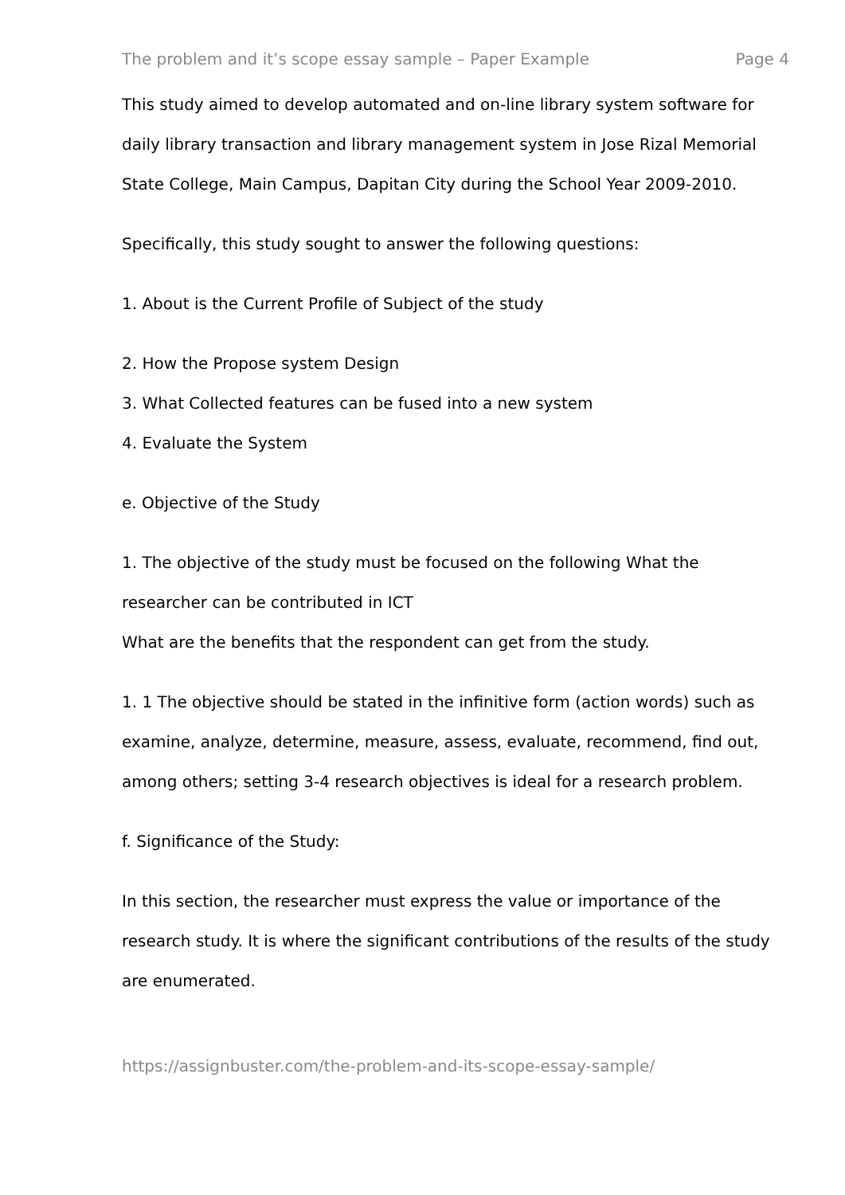The problem and it’s scope essay sample – Paper Example Page 4
This study aimed to develop automated and on-line library system software for daily library transaction and library management system in Jose Rizal Memorial State College, Main Campus, Dapitan City during the School Year 2009-2010.
Specifically, this study sought to answer the following questions:
1. About is the Current Profile of Subject of the study
2. How the Propose system Design
3. What Collected features can be fused into a new system
4. Evaluate the System
e. Objective of the Study
1. The objective of the study must be focused on the following What the researcher can be contributed in ICT
What are the benefits that the respondent can get from the study.
1. 1 The objective should be stated in the infinitive form (action words) such as examine, analyze, determine, measure, assess, evaluate, recommend, find out, among others; setting 3-4 research objectives is ideal for a research problem.
f. Significance of the Study:
In this section, the researcher must express the value or importance of the research study. It is where the significant contributions of the results of the study are enumerated.
https://assignbuster.com/the-problem-and-its-scope-essay-sample/